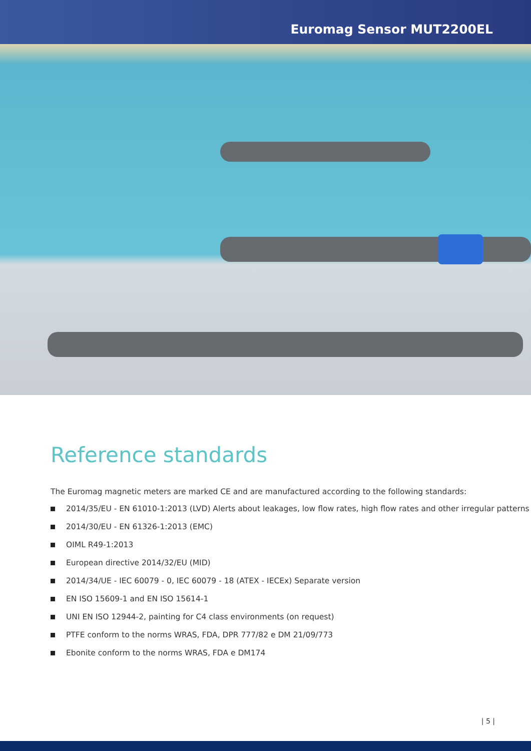Euromag Sensor MUT2200EL
Reference standards
The Euromag magnetic meters are marked CE and are manufactured according to the following standards:
2014/35/EU - EN 61010-1:2013 (LVD) Alerts about leakages, low flow rates, high flow rates and other irregular patterns
2014/30/EU - EN 61326-1:2013 (EMC)
OIML R49-1:2013
European directive 2014/32/EU (MID)
2014/34/UE - IEC 60079 - 0, IEC 60079 - 18 (ATEX - IECEx) Separate version
EN ISO 15609-1 and EN ISO 15614-1
UNI EN ISO 12944-2, painting for C4 class environments (on request)
PTFE conform to the norms WRAS, FDA, DPR 777/82 e DM 21/09/773
Ebonite conform to the norms WRAS, FDA e DM174
| 5 |